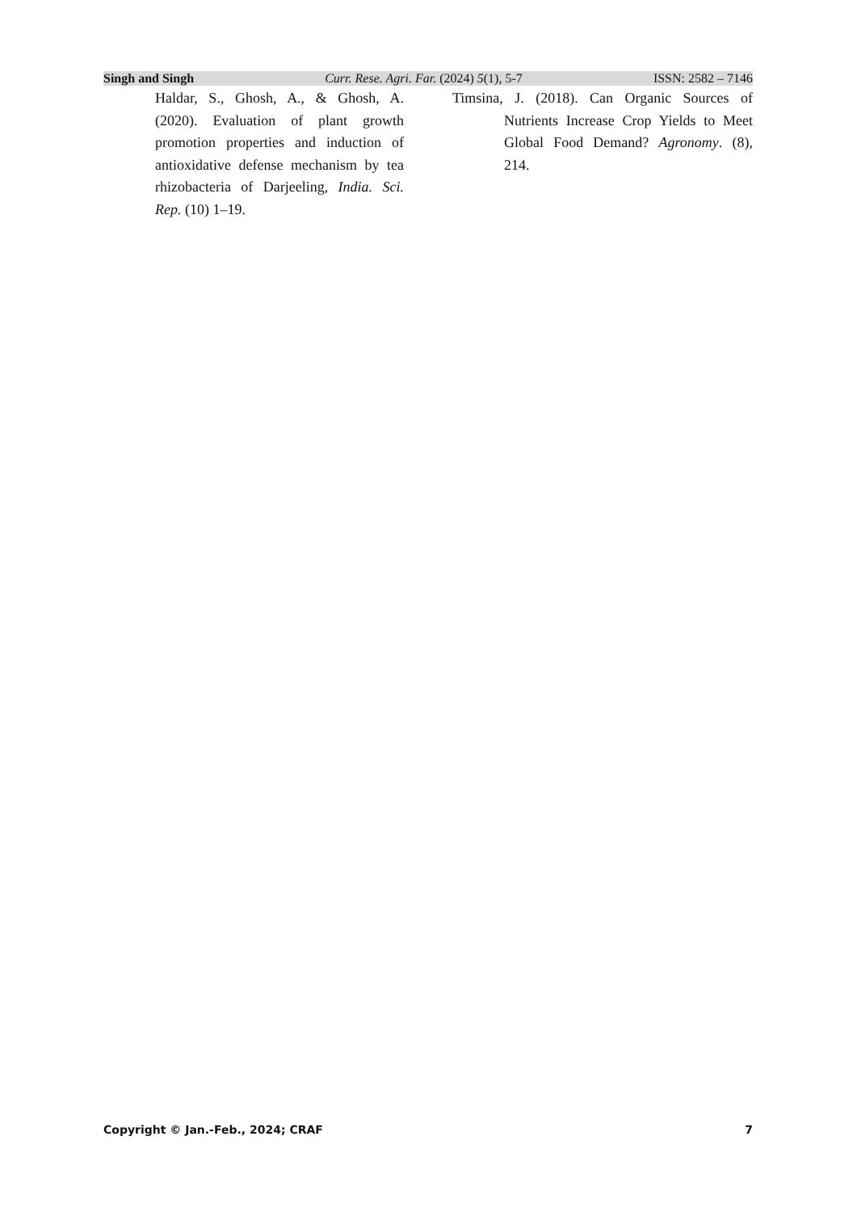Singh and Singh Curr. Rese. Agri. Far. (2024) 5(1), 5-7 ISSN: 2582 – 7146
Haldar, S., Ghosh, A., & Ghosh, A. (2020). Evaluation of plant growth promotion properties and induction of antioxidative defense mechanism by tea rhizobacteria of Darjeeling, India. Sci. Rep. (10) 1–19.
Timsina, J. (2018). Can Organic Sources of Nutrients Increase Crop Yields to Meet Global Food Demand? Agronomy. (8), 214.
Copyright © Jan.-Feb., 2024; CRAF 7